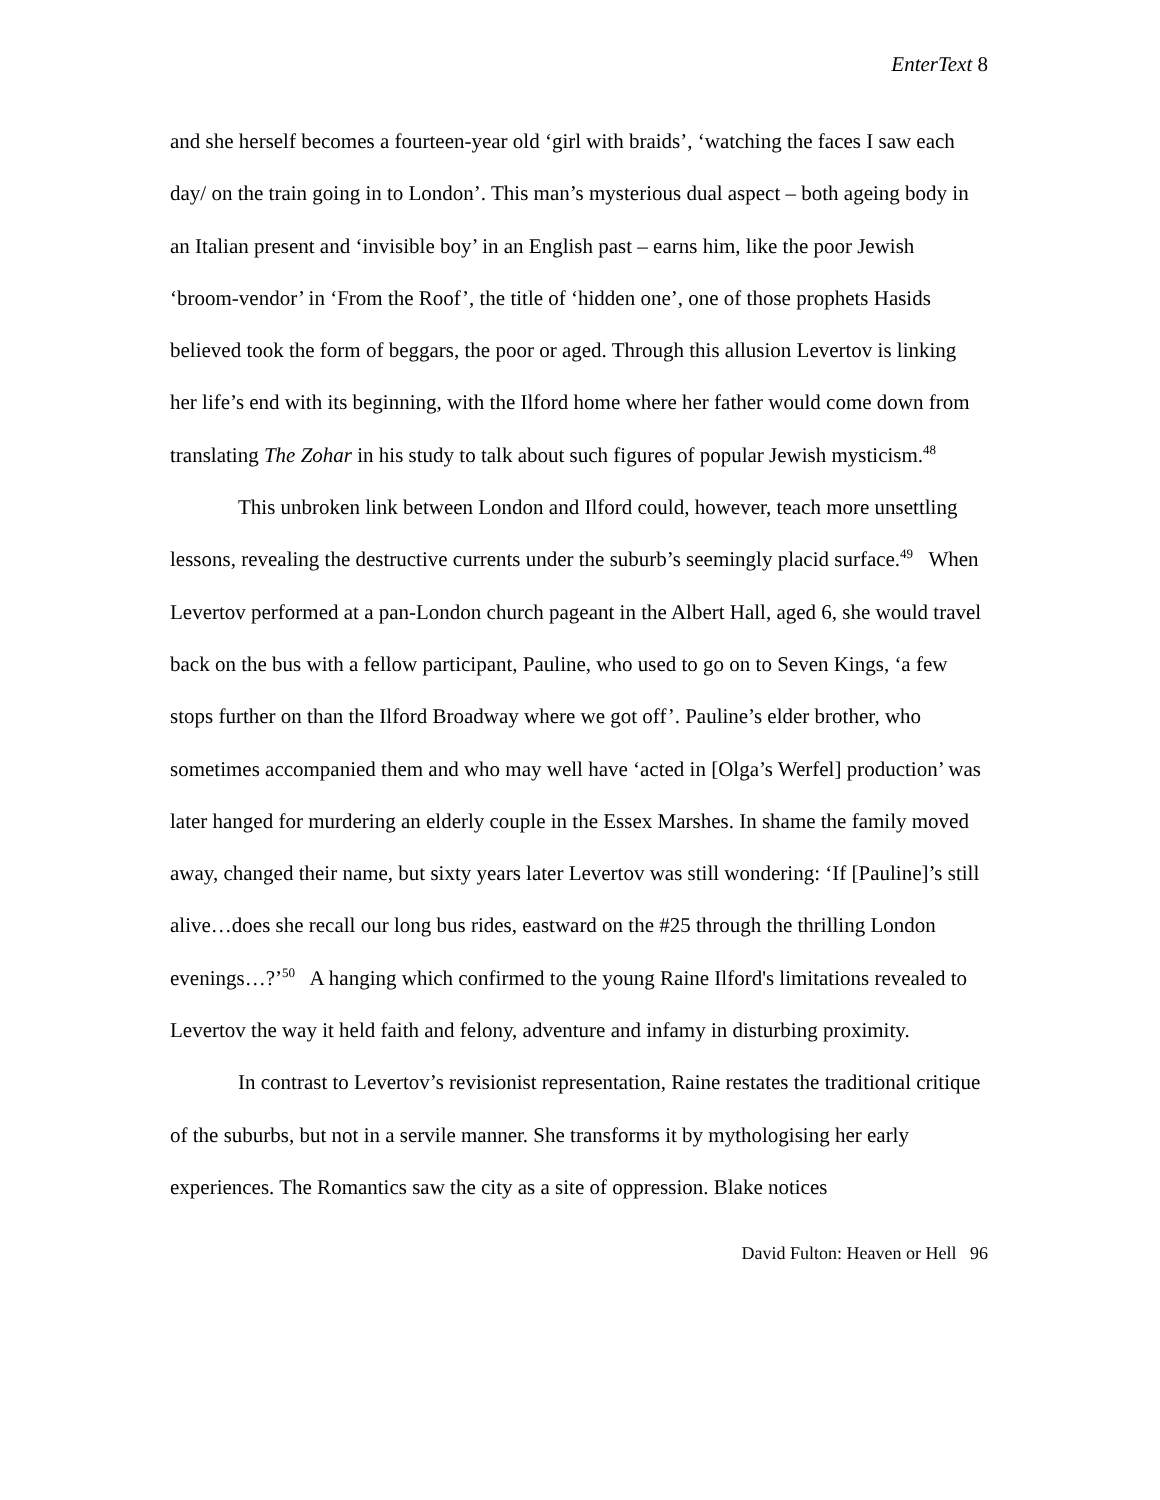EnterText 8
and she herself becomes a fourteen-year old ‘girl with braids’, ‘watching the faces I saw each day/ on the train going in to London’. This man’s mysterious dual aspect – both ageing body in an Italian present and ‘invisible boy’ in an English past – earns him, like the poor Jewish ‘broom-vendor’ in ‘From the Roof’, the title of ‘hidden one’, one of those prophets Hasids believed took the form of beggars, the poor or aged. Through this allusion Levertov is linking her life’s end with its beginning, with the Ilford home where her father would come down from translating The Zohar in his study to talk about such figures of popular Jewish mysticism.<sup>48</sup>
This unbroken link between London and Ilford could, however, teach more unsettling lessons, revealing the destructive currents under the suburb’s seemingly placid surface.<sup>49</sup> When Levertov performed at a pan-London church pageant in the Albert Hall, aged 6, she would travel back on the bus with a fellow participant, Pauline, who used to go on to Seven Kings, ‘a few stops further on than the Ilford Broadway where we got off’. Pauline’s elder brother, who sometimes accompanied them and who may well have ‘acted in [Olga’s Werfel] production’ was later hanged for murdering an elderly couple in the Essex Marshes. In shame the family moved away, changed their name, but sixty years later Levertov was still wondering: ‘If [Pauline]’s still alive…does she recall our long bus rides, eastward on the #25 through the thrilling London evenings…?’<sup>50</sup> A hanging which confirmed to the young Raine Ilford's limitations revealed to Levertov the way it held faith and felony, adventure and infamy in disturbing proximity.
In contrast to Levertov’s revisionist representation, Raine restates the traditional critique of the suburbs, but not in a servile manner. She transforms it by mythologising her early experiences. The Romantics saw the city as a site of oppression. Blake notices
David Fulton: Heaven or Hell 96